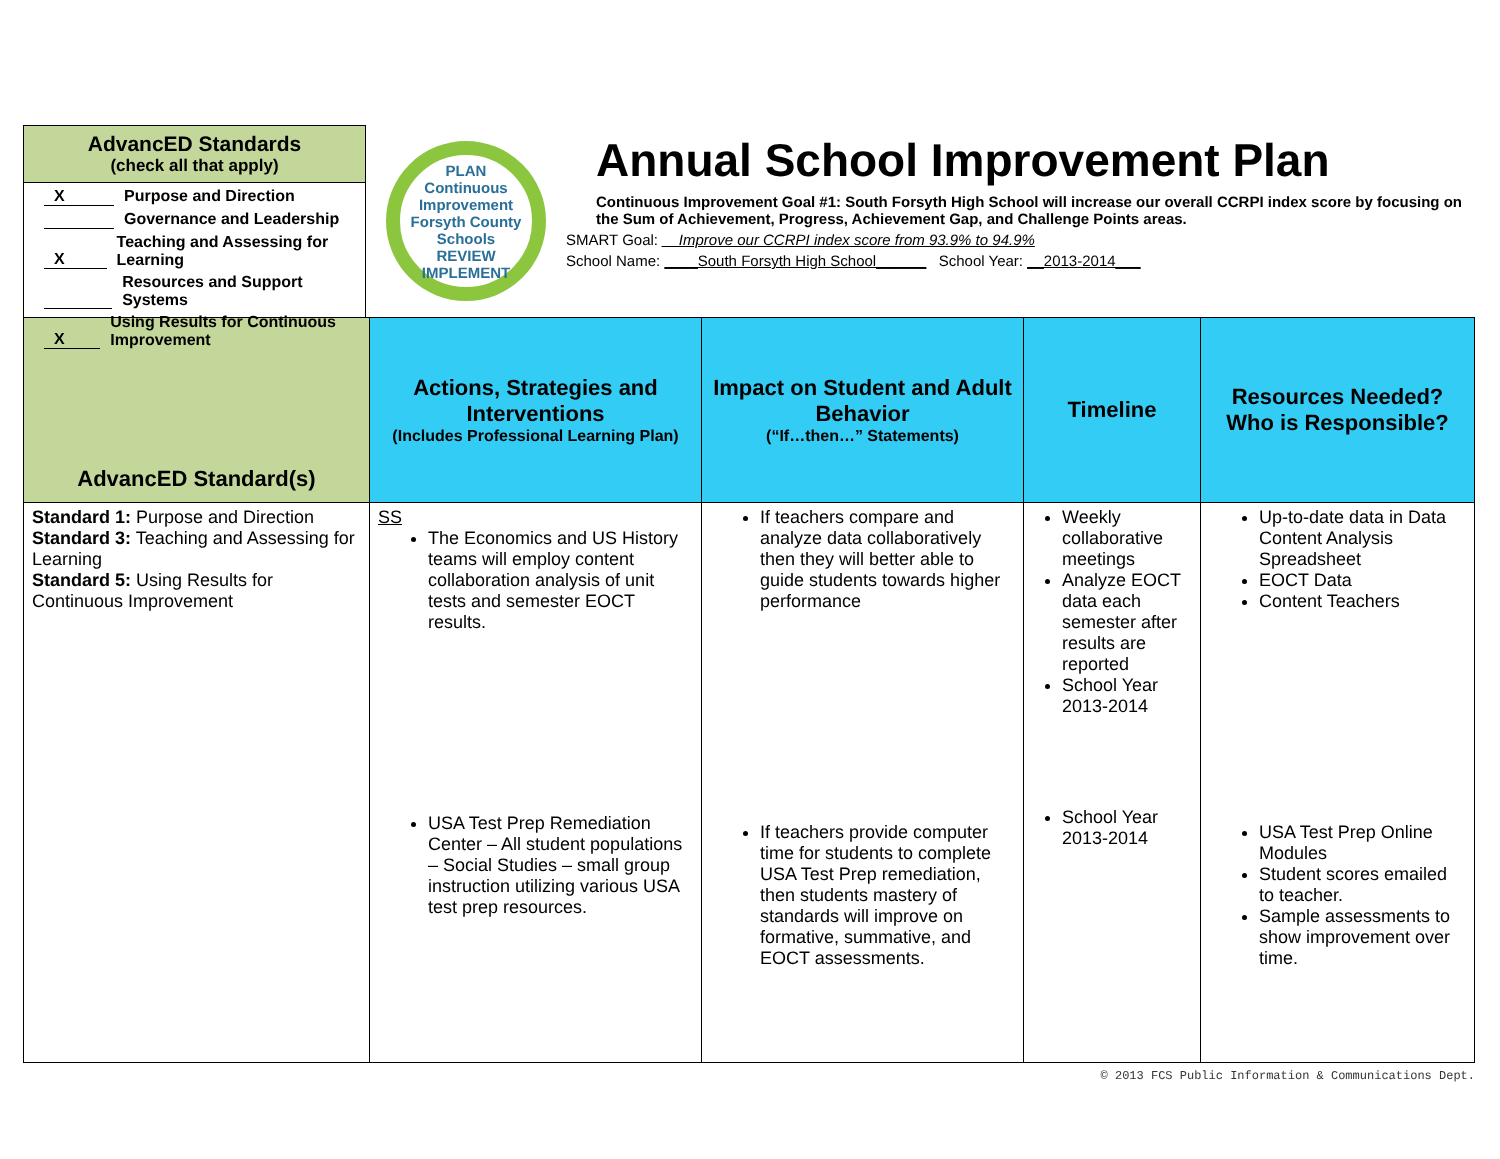AdvancED Standards
(check all that apply)
X Purpose and Direction
Governance and Leadership
X Teaching and Assessing for Learning
Resources and Support Systems
X Using Results for Continuous Improvement
PLAN
Continuous Improvement
Forsyth County Schools
REVIEW IMPLEMENT
Annual School Improvement Plan
Continuous Improvement Goal #1: South Forsyth High School will increase our overall CCRPI index score by focusing on the Sum of Achievement, Progress, Achievement Gap, and Challenge Points areas.
SMART Goal: __Improve our CCRPI index score from 93.9% to 94.9%
School Name: ____South Forsyth High School______ School Year: __2013-2014___
| AdvancED Standard(s) | Actions, Strategies and Interventions (Includes Professional Learning Plan) | Impact on Student and Adult Behavior (“If…then…” Statements) | Timeline | Resources Needed? Who is Responsible? |
| --- | --- | --- | --- | --- |
| Standard 1: Purpose and Direction Standard 3: Teaching and Assessing for Learning Standard 5: Using Results for Continuous Improvement | SS The Economics and US History teams will employ content collaboration analysis of unit tests and semester EOCT results. USA Test Prep Remediation Center – All student populations – Social Studies – small group instruction utilizing various USA test prep resources. | If teachers compare and analyze data collaboratively then they will better able to guide students towards higher performance If teachers provide computer time for students to complete USA Test Prep remediation, then students mastery of standards will improve on formative, summative, and EOCT assessments. | Weekly collaborative meetings Analyze EOCT data each semester after results are reported School Year 2013-2014 School Year 2013-2014 | Up-to-date data in Data Content Analysis Spreadsheet EOCT Data Content Teachers USA Test Prep Online Modules Student scores emailed to teacher. Sample assessments to show improvement over time. |
© 2013 FCS Public Information & Communications Dept.